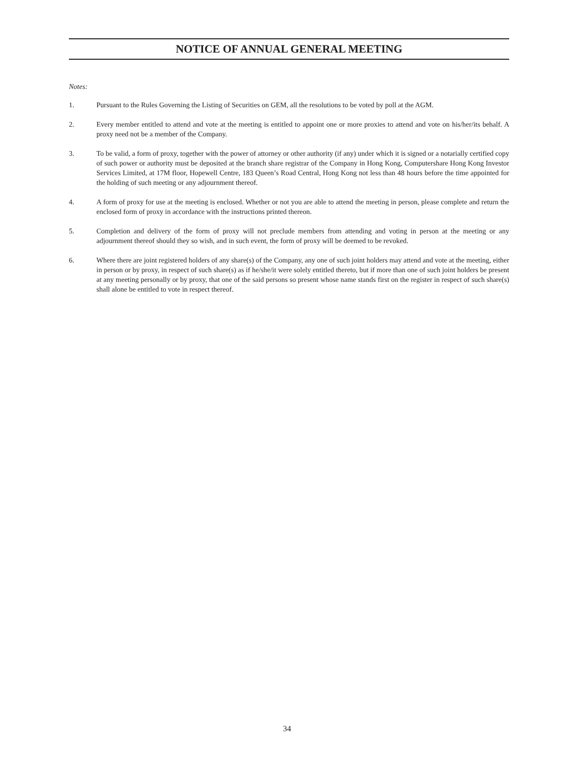NOTICE OF ANNUAL GENERAL MEETING
Notes:
1. Pursuant to the Rules Governing the Listing of Securities on GEM, all the resolutions to be voted by poll at the AGM.
2. Every member entitled to attend and vote at the meeting is entitled to appoint one or more proxies to attend and vote on his/her/its behalf. A proxy need not be a member of the Company.
3. To be valid, a form of proxy, together with the power of attorney or other authority (if any) under which it is signed or a notarially certified copy of such power or authority must be deposited at the branch share registrar of the Company in Hong Kong, Computershare Hong Kong Investor Services Limited, at 17M floor, Hopewell Centre, 183 Queen’s Road Central, Hong Kong not less than 48 hours before the time appointed for the holding of such meeting or any adjournment thereof.
4. A form of proxy for use at the meeting is enclosed. Whether or not you are able to attend the meeting in person, please complete and return the enclosed form of proxy in accordance with the instructions printed thereon.
5. Completion and delivery of the form of proxy will not preclude members from attending and voting in person at the meeting or any adjournment thereof should they so wish, and in such event, the form of proxy will be deemed to be revoked.
6. Where there are joint registered holders of any share(s) of the Company, any one of such joint holders may attend and vote at the meeting, either in person or by proxy, in respect of such share(s) as if he/she/it were solely entitled thereto, but if more than one of such joint holders be present at any meeting personally or by proxy, that one of the said persons so present whose name stands first on the register in respect of such share(s) shall alone be entitled to vote in respect thereof.
34